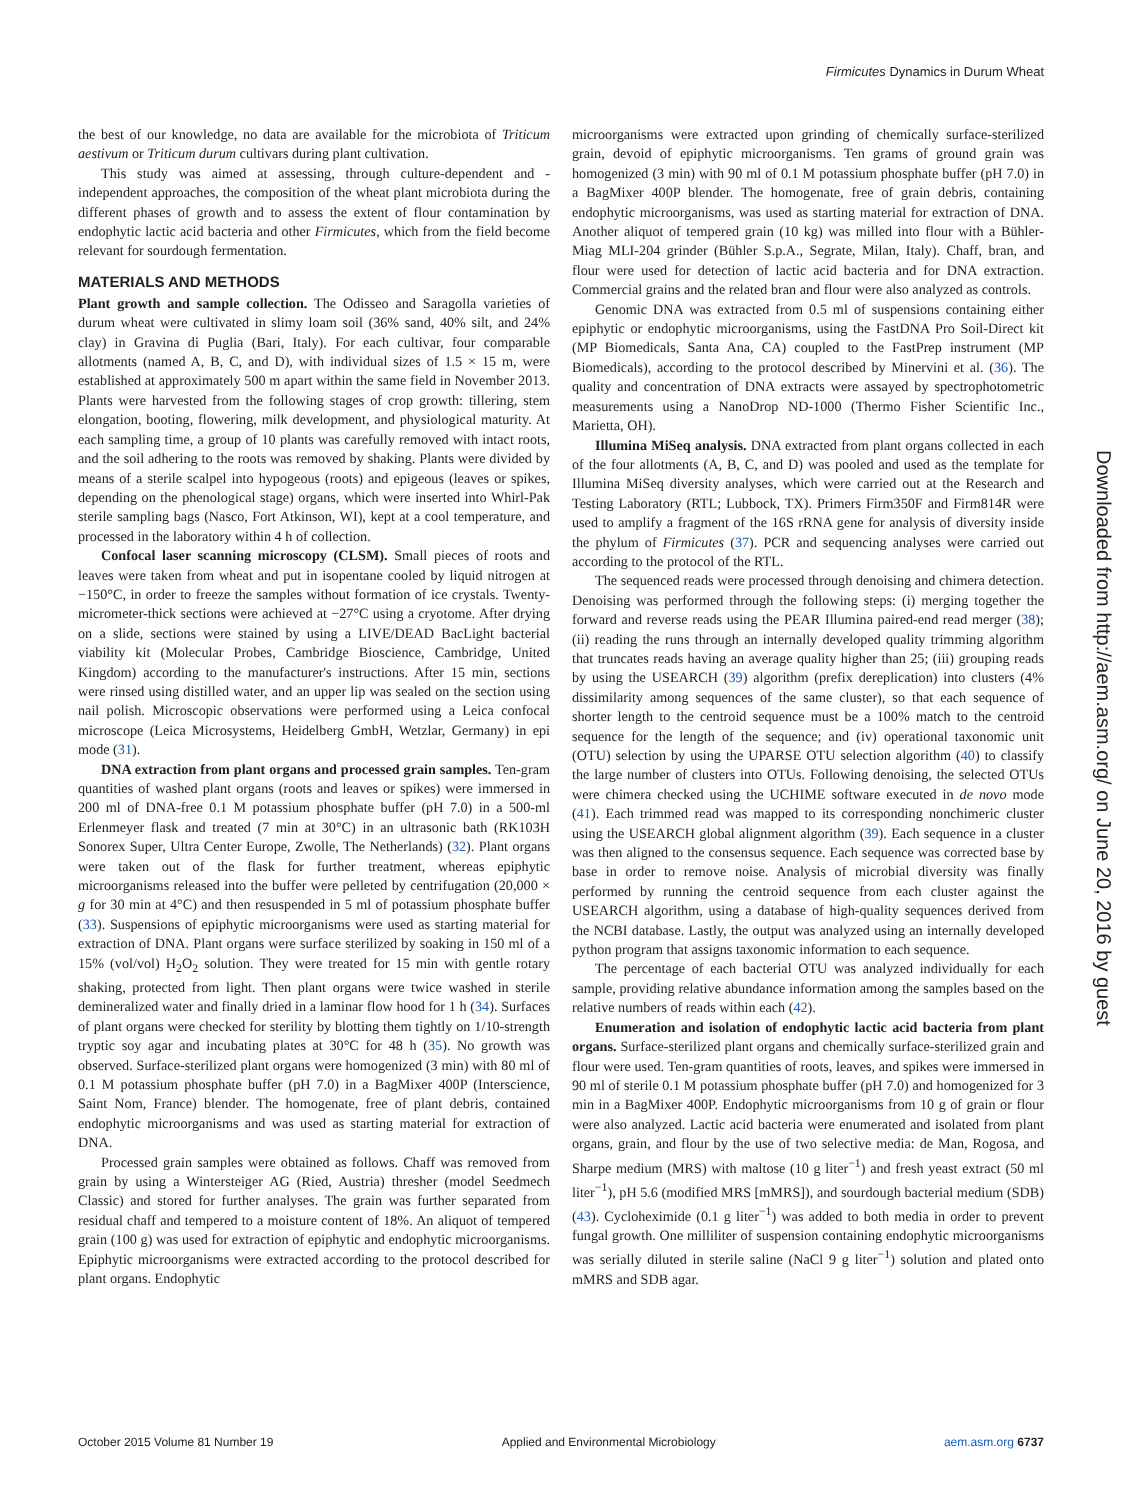Firmicutes Dynamics in Durum Wheat
the best of our knowledge, no data are available for the microbiota of Triticum aestivum or Triticum durum cultivars during plant cultivation.
This study was aimed at assessing, through culture-dependent and -independent approaches, the composition of the wheat plant microbiota during the different phases of growth and to assess the extent of flour contamination by endophytic lactic acid bacteria and other Firmicutes, which from the field become relevant for sourdough fermentation.
MATERIALS AND METHODS
Plant growth and sample collection. The Odisseo and Saragolla varieties of durum wheat were cultivated in slimy loam soil (36% sand, 40% silt, and 24% clay) in Gravina di Puglia (Bari, Italy). For each cultivar, four comparable allotments (named A, B, C, and D), with individual sizes of 1.5 × 15 m, were established at approximately 500 m apart within the same field in November 2013. Plants were harvested from the following stages of crop growth: tillering, stem elongation, booting, flowering, milk development, and physiological maturity. At each sampling time, a group of 10 plants was carefully removed with intact roots, and the soil adhering to the roots was removed by shaking. Plants were divided by means of a sterile scalpel into hypogeous (roots) and epigeous (leaves or spikes, depending on the phenological stage) organs, which were inserted into Whirl-Pak sterile sampling bags (Nasco, Fort Atkinson, WI), kept at a cool temperature, and processed in the laboratory within 4 h of collection.
Confocal laser scanning microscopy (CLSM). Small pieces of roots and leaves were taken from wheat and put in isopentane cooled by liquid nitrogen at −150°C, in order to freeze the samples without formation of ice crystals. Twenty-micrometer-thick sections were achieved at −27°C using a cryotome. After drying on a slide, sections were stained by using a LIVE/DEAD BacLight bacterial viability kit (Molecular Probes, Cambridge Bioscience, Cambridge, United Kingdom) according to the manufacturer's instructions. After 15 min, sections were rinsed using distilled water, and an upper lip was sealed on the section using nail polish. Microscopic observations were performed using a Leica confocal microscope (Leica Microsystems, Heidelberg GmbH, Wetzlar, Germany) in epi mode (31).
DNA extraction from plant organs and processed grain samples. Ten-gram quantities of washed plant organs (roots and leaves or spikes) were immersed in 200 ml of DNA-free 0.1 M potassium phosphate buffer (pH 7.0) in a 500-ml Erlenmeyer flask and treated (7 min at 30°C) in an ultrasonic bath (RK103H Sonorex Super, Ultra Center Europe, Zwolle, The Netherlands) (32). Plant organs were taken out of the flask for further treatment, whereas epiphytic microorganisms released into the buffer were pelleted by centrifugation (20,000 × g for 30 min at 4°C) and then resuspended in 5 ml of potassium phosphate buffer (33). Suspensions of epiphytic microorganisms were used as starting material for extraction of DNA. Plant organs were surface sterilized by soaking in 150 ml of a 15% (vol/vol) H<sub>2</sub>O<sub>2</sub> solution. They were treated for 15 min with gentle rotary shaking, protected from light. Then plant organs were twice washed in sterile demineralized water and finally dried in a laminar flow hood for 1 h (34). Surfaces of plant organs were checked for sterility by blotting them tightly on 1/10-strength tryptic soy agar and incubating plates at 30°C for 48 h (35). No growth was observed. Surface-sterilized plant organs were homogenized (3 min) with 80 ml of 0.1 M potassium phosphate buffer (pH 7.0) in a BagMixer 400P (Interscience, Saint Nom, France) blender. The homogenate, free of plant debris, contained endophytic microorganisms and was used as starting material for extraction of DNA.
Processed grain samples were obtained as follows. Chaff was removed from grain by using a Wintersteiger AG (Ried, Austria) thresher (model Seedmech Classic) and stored for further analyses. The grain was further separated from residual chaff and tempered to a moisture content of 18%. An aliquot of tempered grain (100 g) was used for extraction of epiphytic and endophytic microorganisms. Epiphytic microorganisms were extracted according to the protocol described for plant organs. Endophytic
microorganisms were extracted upon grinding of chemically surface-sterilized grain, devoid of epiphytic microorganisms. Ten grams of ground grain was homogenized (3 min) with 90 ml of 0.1 M potassium phosphate buffer (pH 7.0) in a BagMixer 400P blender. The homogenate, free of grain debris, containing endophytic microorganisms, was used as starting material for extraction of DNA. Another aliquot of tempered grain (10 kg) was milled into flour with a Bühler-Miag MLI-204 grinder (Bühler S.p.A., Segrate, Milan, Italy). Chaff, bran, and flour were used for detection of lactic acid bacteria and for DNA extraction. Commercial grains and the related bran and flour were also analyzed as controls.
Genomic DNA was extracted from 0.5 ml of suspensions containing either epiphytic or endophytic microorganisms, using the FastDNA Pro Soil-Direct kit (MP Biomedicals, Santa Ana, CA) coupled to the FastPrep instrument (MP Biomedicals), according to the protocol described by Minervini et al. (36). The quality and concentration of DNA extracts were assayed by spectrophotometric measurements using a NanoDrop ND-1000 (Thermo Fisher Scientific Inc., Marietta, OH).
Illumina MiSeq analysis. DNA extracted from plant organs collected in each of the four allotments (A, B, C, and D) was pooled and used as the template for Illumina MiSeq diversity analyses, which were carried out at the Research and Testing Laboratory (RTL; Lubbock, TX). Primers Firm350F and Firm814R were used to amplify a fragment of the 16S rRNA gene for analysis of diversity inside the phylum of Firmicutes (37). PCR and sequencing analyses were carried out according to the protocol of the RTL.
The sequenced reads were processed through denoising and chimera detection. Denoising was performed through the following steps: (i) merging together the forward and reverse reads using the PEAR Illumina paired-end read merger (38); (ii) reading the runs through an internally developed quality trimming algorithm that truncates reads having an average quality higher than 25; (iii) grouping reads by using the USEARCH (39) algorithm (prefix dereplication) into clusters (4% dissimilarity among sequences of the same cluster), so that each sequence of shorter length to the centroid sequence must be a 100% match to the centroid sequence for the length of the sequence; and (iv) operational taxonomic unit (OTU) selection by using the UPARSE OTU selection algorithm (40) to classify the large number of clusters into OTUs. Following denoising, the selected OTUs were chimera checked using the UCHIME software executed in de novo mode (41). Each trimmed read was mapped to its corresponding nonchimeric cluster using the USEARCH global alignment algorithm (39). Each sequence in a cluster was then aligned to the consensus sequence. Each sequence was corrected base by base in order to remove noise. Analysis of microbial diversity was finally performed by running the centroid sequence from each cluster against the USEARCH algorithm, using a database of high-quality sequences derived from the NCBI database. Lastly, the output was analyzed using an internally developed python program that assigns taxonomic information to each sequence.
The percentage of each bacterial OTU was analyzed individually for each sample, providing relative abundance information among the samples based on the relative numbers of reads within each (42).
Enumeration and isolation of endophytic lactic acid bacteria from plant organs. Surface-sterilized plant organs and chemically surface-sterilized grain and flour were used. Ten-gram quantities of roots, leaves, and spikes were immersed in 90 ml of sterile 0.1 M potassium phosphate buffer (pH 7.0) and homogenized for 3 min in a BagMixer 400P. Endophytic microorganisms from 10 g of grain or flour were also analyzed. Lactic acid bacteria were enumerated and isolated from plant organs, grain, and flour by the use of two selective media: de Man, Rogosa, and Sharpe medium (MRS) with maltose (10 g liter<sup>−1</sup>) and fresh yeast extract (50 ml liter<sup>−1</sup>), pH 5.6 (modified MRS [mMRS]), and sourdough bacterial medium (SDB) (43). Cycloheximide (0.1 g liter<sup>−1</sup>) was added to both media in order to prevent fungal growth. One milliliter of suspension containing endophytic microorganisms was serially diluted in sterile saline (NaCl 9 g liter<sup>−1</sup>) solution and plated onto mMRS and SDB agar.
Downloaded from http://aem.asm.org/ on June 20, 2016 by guest
October 2015 Volume 81 Number 19 Applied and Environmental Microbiology aem.asm.org 6737